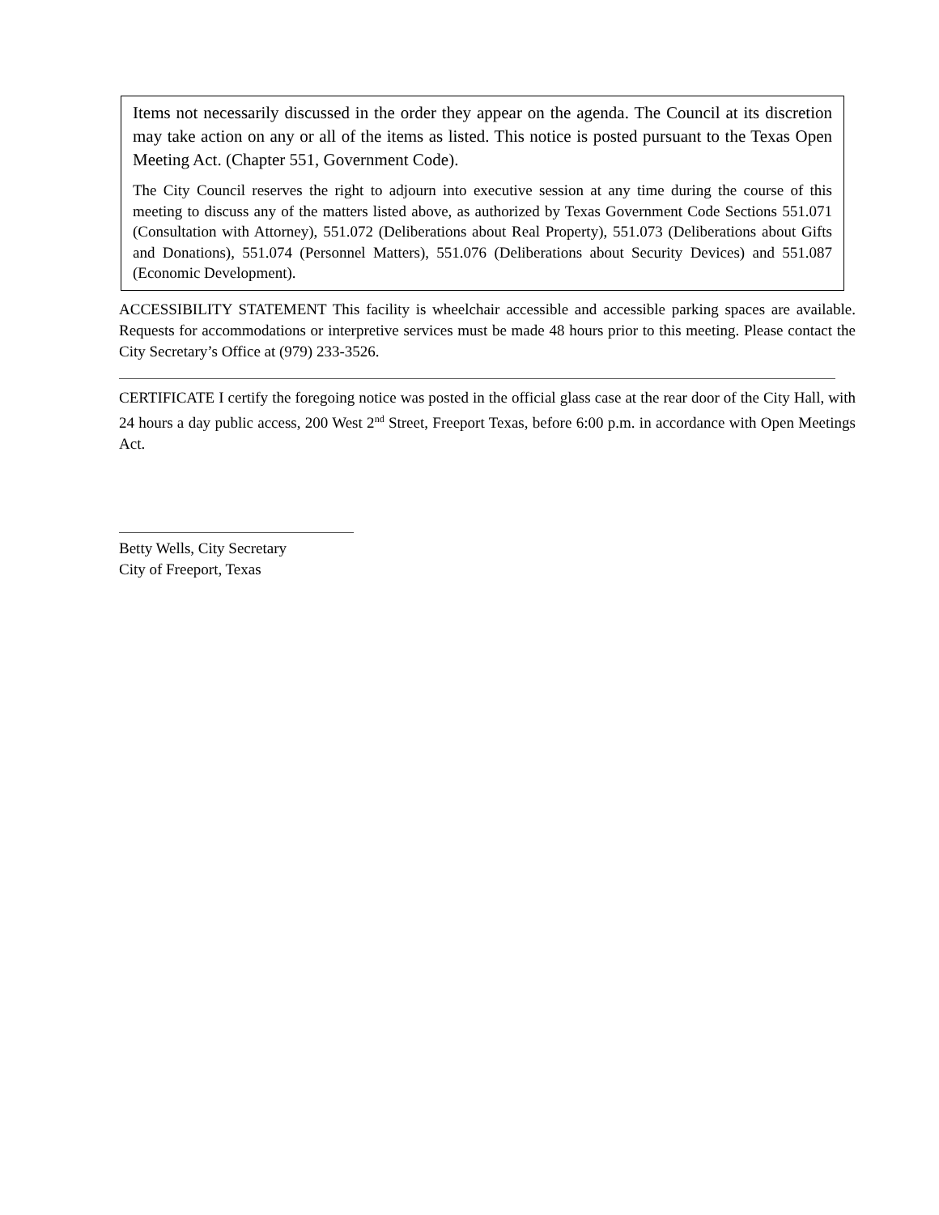Items not necessarily discussed in the order they appear on the agenda. The Council at its discretion may take action on any or all of the items as listed. This notice is posted pursuant to the Texas Open Meeting Act. (Chapter 551, Government Code).
The City Council reserves the right to adjourn into executive session at any time during the course of this meeting to discuss any of the matters listed above, as authorized by Texas Government Code Sections 551.071 (Consultation with Attorney), 551.072 (Deliberations about Real Property), 551.073 (Deliberations about Gifts and Donations), 551.074 (Personnel Matters), 551.076 (Deliberations about Security Devices) and 551.087 (Economic Development).
ACCESSIBILITY STATEMENT This facility is wheelchair accessible and accessible parking spaces are available. Requests for accommodations or interpretive services must be made 48 hours prior to this meeting. Please contact the City Secretary’s Office at (979) 233-3526.
CERTIFICATE I certify the foregoing notice was posted in the official glass case at the rear door of the City Hall, with 24 hours a day public access, 200 West 2<sup>nd</sup> Street, Freeport Texas, before 6:00 p.m. in accordance with Open Meetings Act.
Betty Wells, City Secretary
City of Freeport, Texas